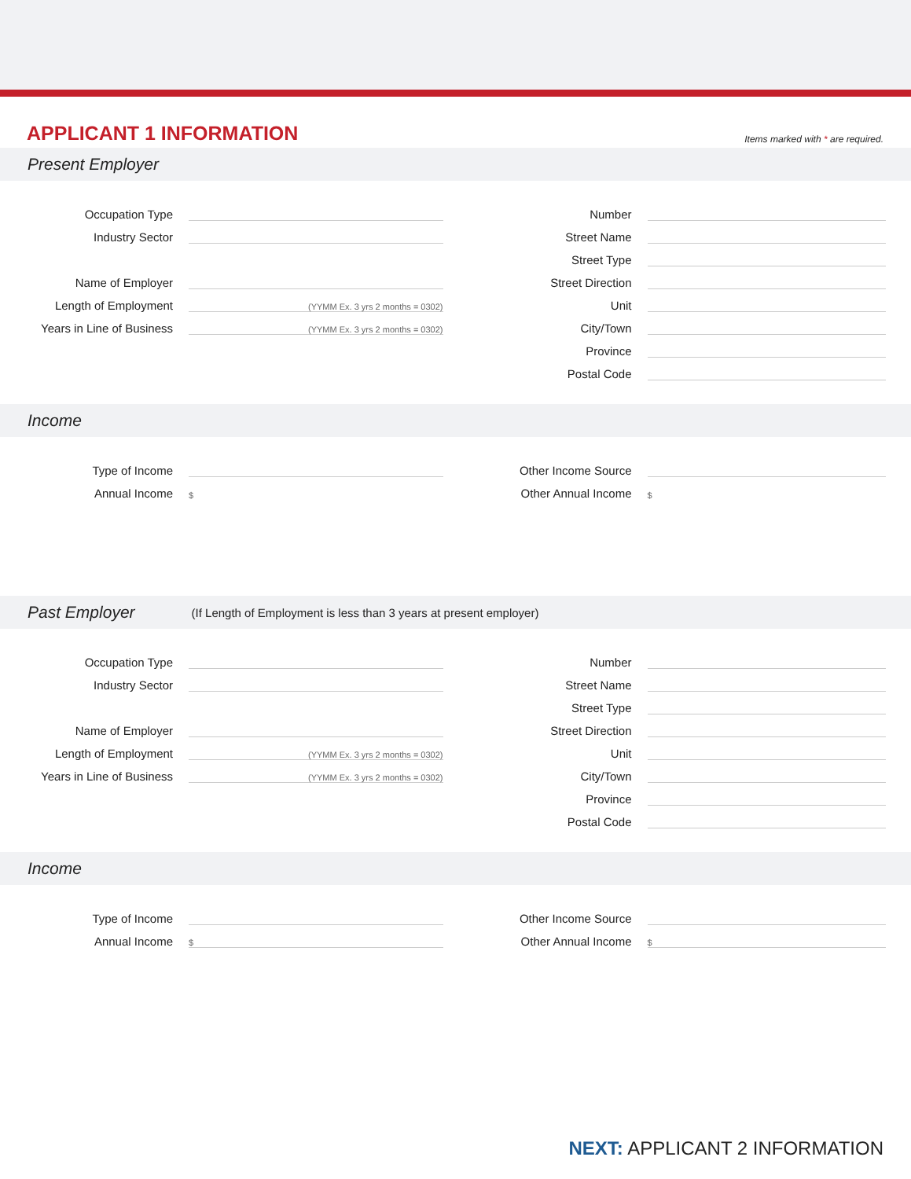APPLICANT 1 INFORMATION
Items marked with * are required.
Present Employer
Occupation Type
Industry Sector
Name of Employer
Length of Employment
(YYMM Ex. 3 yrs 2 months = 0302)
Years in Line of Business
(YYMM Ex. 3 yrs 2 months = 0302)
Number
Street Name
Street Type
Street Direction
Unit
City/Town
Province
Postal Code
Income
Type of Income
Annual Income
$
Other Income Source
Other Annual Income
$
Past Employer (If Length of Employment is less than 3 years at present employer)
Occupation Type
Industry Sector
Name of Employer
Length of Employment
(YYMM Ex. 3 yrs 2 months = 0302)
Years in Line of Business
(YYMM Ex. 3 yrs 2 months = 0302)
Number
Street Name
Street Type
Street Direction
Unit
City/Town
Province
Postal Code
Income
Type of Income
Annual Income
$
Other Income Source
Other Annual Income
$
NEXT: APPLICANT 2 INFORMATION